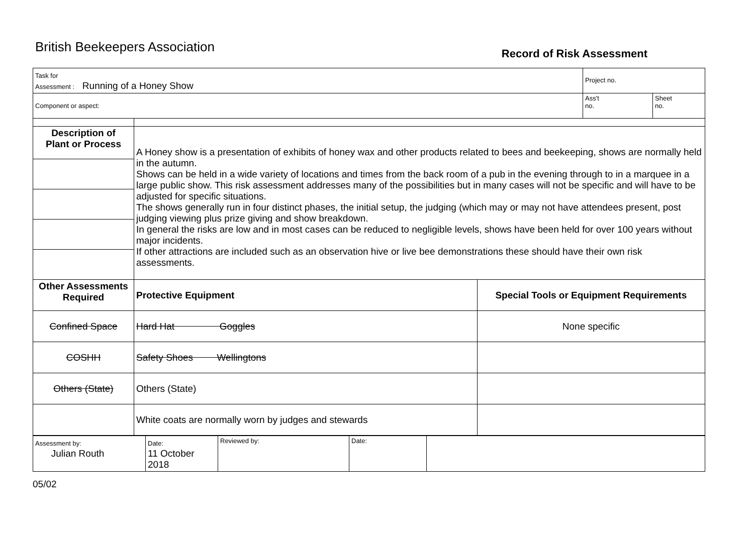British Beekeepers Association
Record of Risk Assessment
| Task for Assessment : Running of a Honey Show | | | Project no. | |
| Component or aspect: | | | Ass't no. | Sheet no. |
| Description of Plant or Process | A Honey show is a presentation of exhibits of honey wax and other products related to bees and beekeeping, shows are normally held in the autumn. Shows can be held in a wide variety of locations and times from the back room of a pub in the evening through to in a marquee in a large public show. This risk assessment addresses many of the possibilities but in many cases will not be specific and will have to be adjusted for specific situations. The shows generally run in four distinct phases, the initial setup, the judging (which may or may not have attendees present, post judging viewing plus prize giving and show breakdown. In general the risks are low and in most cases can be reduced to negligible levels, shows have been held for over 100 years without major incidents. If other attractions are included such as an observation hive or live bee demonstrations these should have their own risk assessments. | | | |
| Other Assessments Required | Protective Equipment | Special Tools or Equipment Requirements | | |
| Confined Space | Hard Hat Goggles | None specific | | |
| COSHH | Safety Shoes Wellingtons | | | |
| Others (State) | Others (State) | | | |
| | White coats are normally worn by judges and stewards | | | |
| Assessment by: Julian Routh | Date: 11 October 2018 | Reviewed by: | Date: | |
05/02